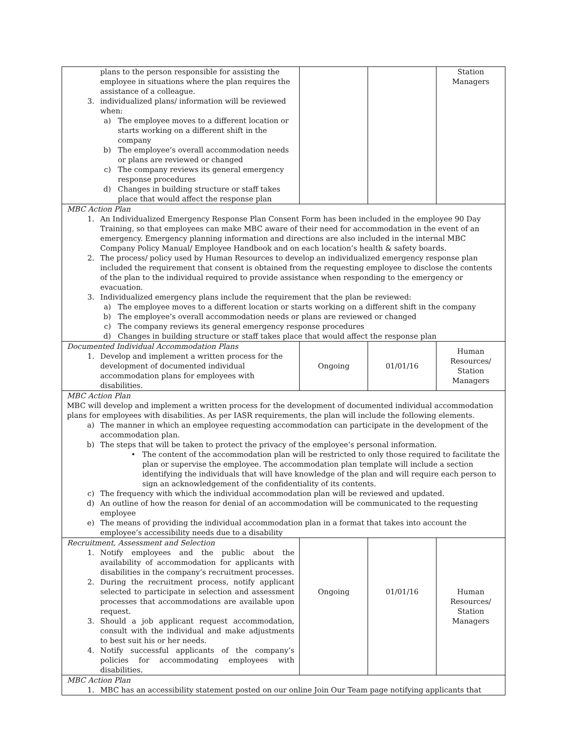| plans to the person responsible for assisting the employee in situations where the plan requires the assistance of a colleague. 3. individualized plans/ information will be reviewed when: a) The employee moves to a different location or starts working on a different shift in the company b) The employee’s overall accommodation needs or plans are reviewed or changed c) The company reviews its general emergency response procedures d) Changes in building structure or staff takes place that would affect the response plan | | | Station Managers |
| MBC Action Plan 1. An Individualized Emergency Response Plan Consent Form has been included in the employee 90 Day Training, so that employees can make MBC aware of their need for accommodation in the event of an emergency. Emergency planning information and directions are also included in the internal MBC Company Policy Manual/ Employee Handbook and on each location’s health & safety boards. 2. The process/ policy used by Human Resources to develop an individualized emergency response plan included the requirement that consent is obtained from the requesting employee to disclose the contents of the plan to the individual required to provide assistance when responding to the emergency or evacuation. 3. Individualized emergency plans include the requirement that the plan be reviewed: a) The employee moves to a different location or starts working on a different shift in the company b) The employee’s overall accommodation needs or plans are reviewed or changed c) The company reviews its general emergency response procedures d) Changes in building structure or staff takes place that would affect the response plan | | | |
| Documented Individual Accommodation Plans 1. Develop and implement a written process for the development of documented individual accommodation plans for employees with disabilities. | Ongoing | 01/01/16 | Human Resources/ Station Managers |
| MBC Action Plan MBC will develop and implement a written process for the development of documented individual accommodation plans for employees with disabilities. As per IASR requirements, the plan will include the following elements. a) The manner in which an employee requesting accommodation can participate in the development of the accommodation plan. b) The steps that will be taken to protect the privacy of the employee’s personal information. • The content of the accommodation plan will be restricted to only those required to facilitate the plan or supervise the employee. The accommodation plan template will include a section identifying the individuals that will have knowledge of the plan and will require each person to sign an acknowledgement of the confidentiality of its contents. c) The frequency with which the individual accommodation plan will be reviewed and updated. d) An outline of how the reason for denial of an accommodation will be communicated to the requesting employee e) The means of providing the individual accommodation plan in a format that takes into account the employee’s accessibility needs due to a disability | | | |
| Recruitment, Assessment and Selection 1. Notify employees and the public about the availability of accommodation for applicants with disabilities in the company’s recruitment processes. 2. During the recruitment process, notify applicant selected to participate in selection and assessment processes that accommodations are available upon request. 3. Should a job applicant request accommodation, consult with the individual and make adjustments to best suit his or her needs. 4. Notify successful applicants of the company’s policies for accommodating employees with disabilities. | Ongoing | 01/01/16 | Human Resources/ Station Managers |
| MBC Action Plan 1. MBC has an accessibility statement posted on our online Join Our Team page notifying applicants that | | | |